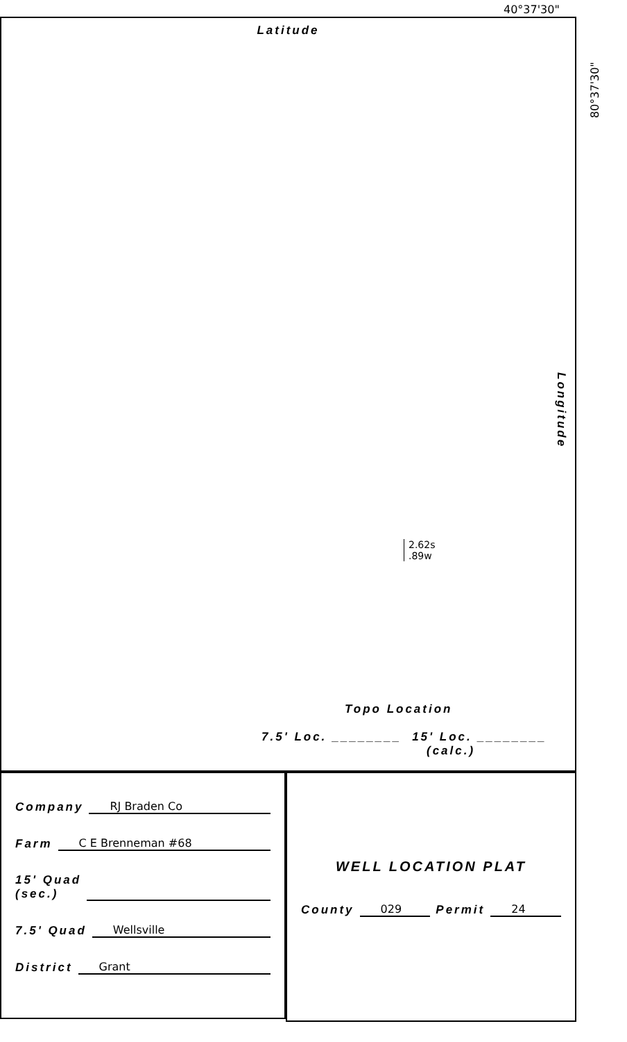40°37'30"
80°37'30"
Latitude
Longitude
2.62s
.89w
Topo Location
7.5' Loc. ________ 15' Loc. ________
(calc.)
Company RJ Braden Co
Farm C E Brenneman #68
15' Quad
(sec.)
7.5' Quad Wellsville
District Grant
WELL LOCATION PLAT
County 029 Permit 24